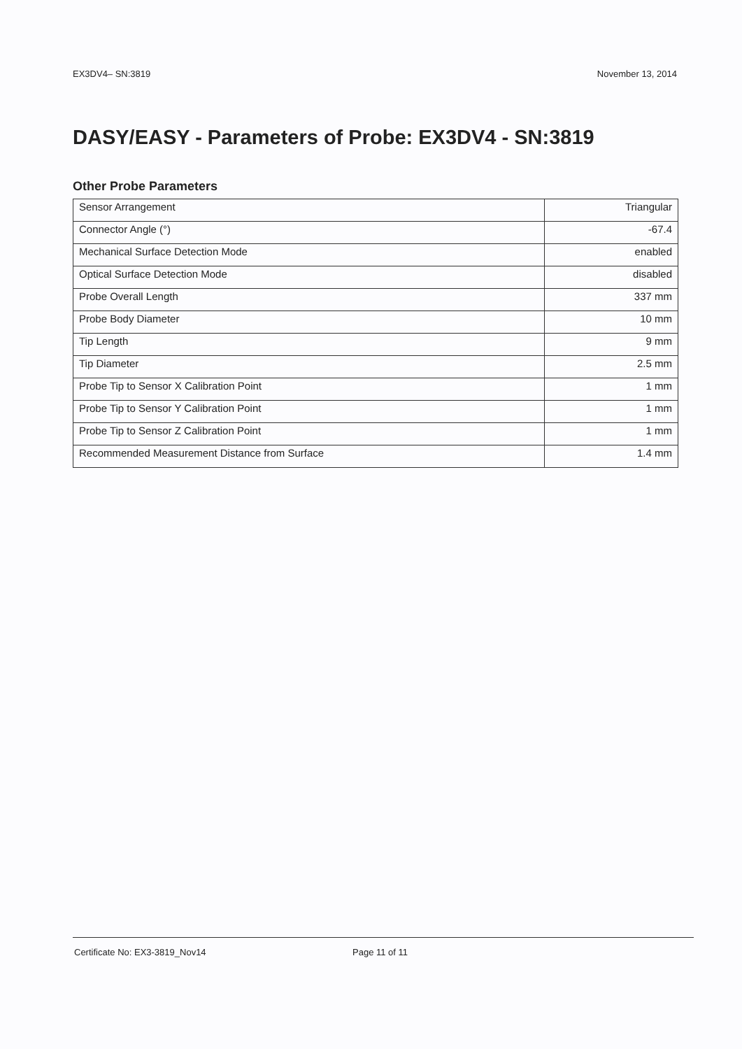EX3DV4– SN:3819 November 13, 2014
DASY/EASY - Parameters of Probe: EX3DV4 - SN:3819
Other Probe Parameters
| Sensor Arrangement | Triangular |
| Connector Angle (°) | -67.4 |
| Mechanical Surface Detection Mode | enabled |
| Optical Surface Detection Mode | disabled |
| Probe Overall Length | 337 mm |
| Probe Body Diameter | 10 mm |
| Tip Length | 9 mm |
| Tip Diameter | 2.5 mm |
| Probe Tip to Sensor X Calibration Point | 1 mm |
| Probe Tip to Sensor Y Calibration Point | 1 mm |
| Probe Tip to Sensor Z Calibration Point | 1 mm |
| Recommended Measurement Distance from Surface | 1.4 mm |
Certificate No: EX3-3819_Nov14 Page 11 of 11